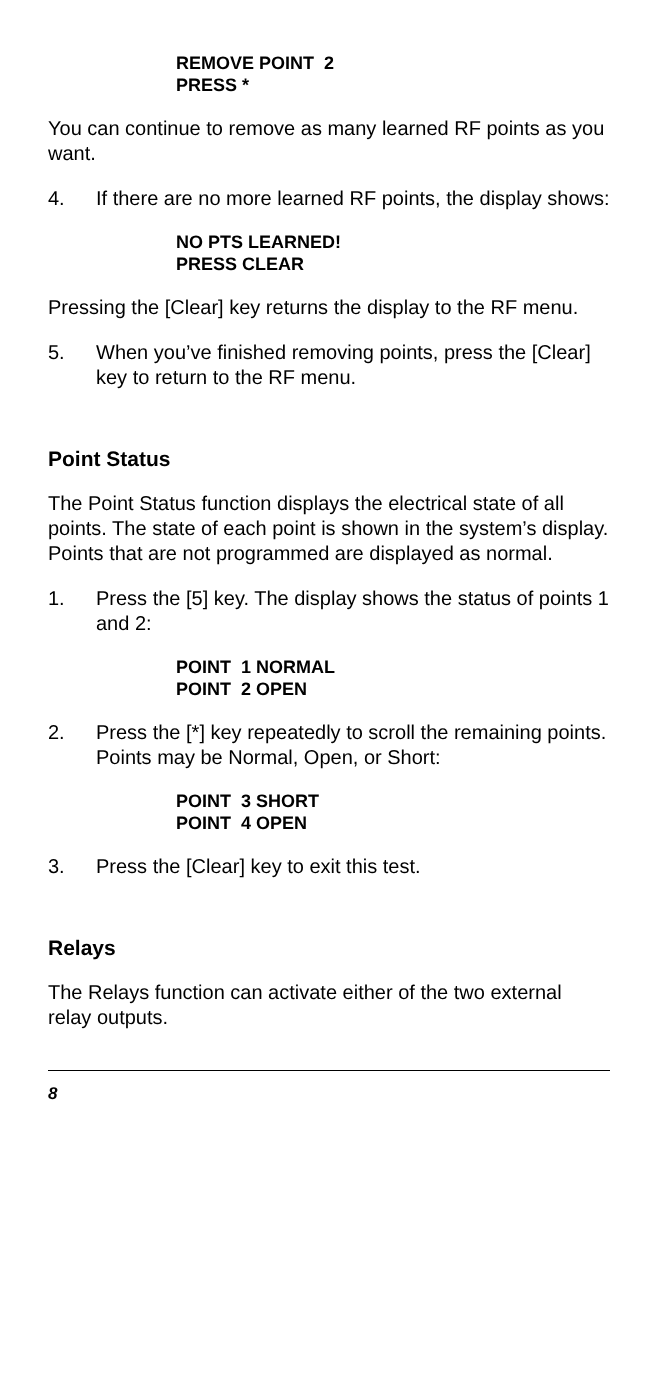REMOVE POINT 2
PRESS *
You can continue to remove as many learned RF points as you want.
4. If there are no more learned RF points, the display shows:
NO PTS LEARNED!
PRESS CLEAR
Pressing the [Clear] key returns the display to the RF menu.
5. When you’ve finished removing points, press the [Clear] key to return to the RF menu.
Point Status
The Point Status function displays the electrical state of all points. The state of each point is shown in the system’s display. Points that are not programmed are displayed as normal.
1. Press the [5] key. The display shows the status of points 1 and 2:
POINT 1 NORMAL
POINT 2 OPEN
2. Press the [*] key repeatedly to scroll the remaining points. Points may be Normal, Open, or Short:
POINT 3 SHORT
POINT 4 OPEN
3. Press the [Clear] key to exit this test.
Relays
The Relays function can activate either of the two external relay outputs.
8